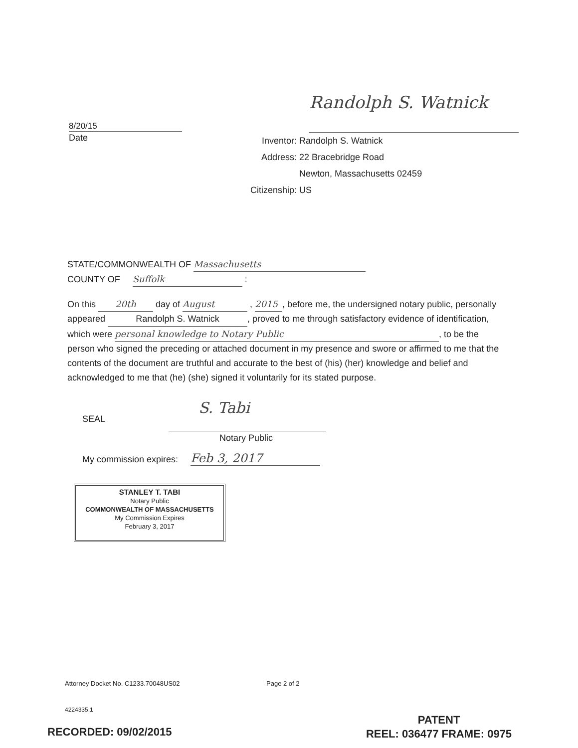Randolph S. Watnick
8/20/15
Date
Inventor: Randolph S. Watnick
Address: 22 Bracebridge Road
Newton, Massachusetts 02459
Citizenship: US
STATE/COMMONWEALTH OF Massachusetts
COUNTY OF Suffolk :
On this 20th day of August , 2015, before me, the undersigned notary public, personally appeared Randolph S. Watnick, proved to me through satisfactory evidence of identification, which were personal knowledge to Notary Public, to be the person who signed the preceding or attached document in my presence and swore or affirmed to me that the contents of the document are truthful and accurate to the best of (his) (her) knowledge and belief and acknowledged to me that (he) (she) signed it voluntarily for its stated purpose.
SEAL
S. Tabi
Notary Public
My commission expires: Feb 3, 2017
STANLEY T. TABI
Notary Public
COMMONWEALTH OF MASSACHUSETTS
My Commission Expires
February 3, 2017
Attorney Docket No. C1233.70048US02
Page 2 of 2
4224335.1
RECORDED: 09/02/2015
PATENT
REEL: 036477 FRAME: 0975